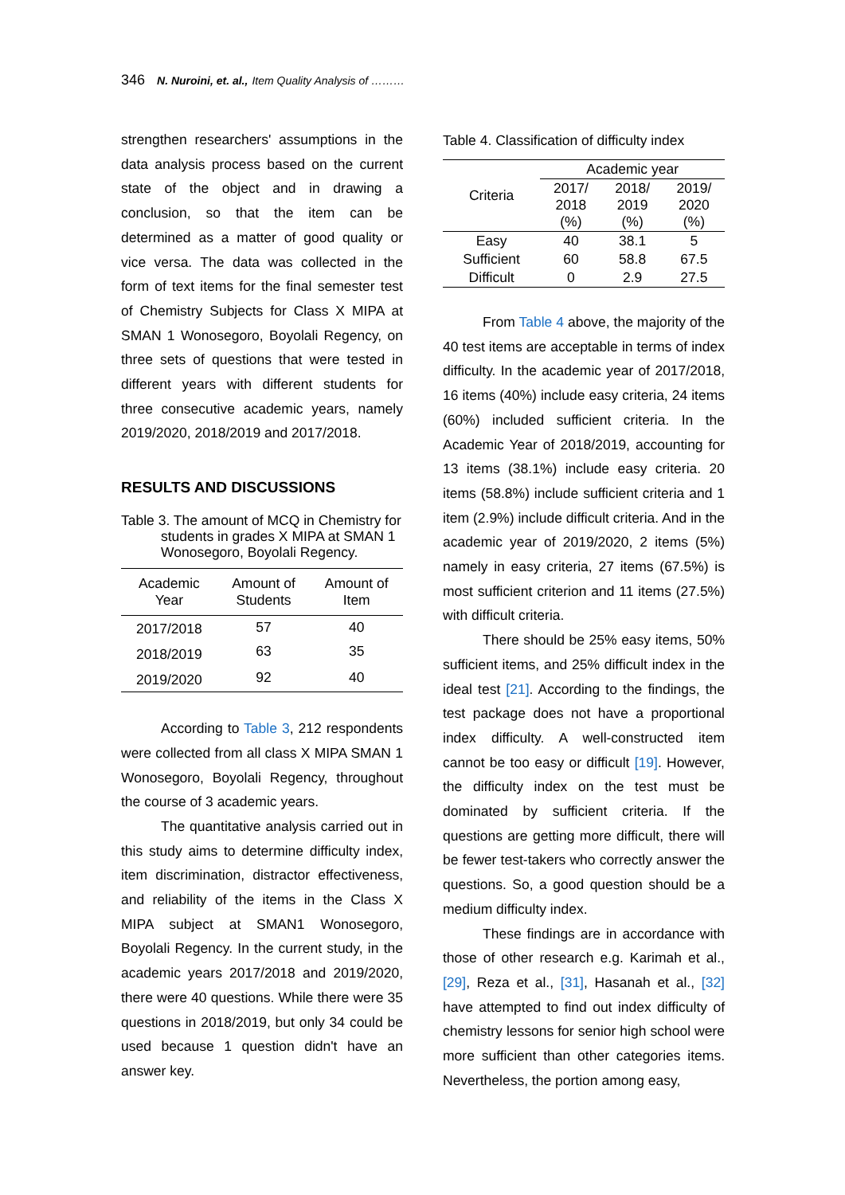346 N. Nuroini, et. al., Item Quality Analysis of ………
strengthen researchers' assumptions in the data analysis process based on the current state of the object and in drawing a conclusion, so that the item can be determined as a matter of good quality or vice versa. The data was collected in the form of text items for the final semester test of Chemistry Subjects for Class X MIPA at SMAN 1 Wonosegoro, Boyolali Regency, on three sets of questions that were tested in different years with different students for three consecutive academic years, namely 2019/2020, 2018/2019 and 2017/2018.
RESULTS AND DISCUSSIONS
Table 3. The amount of MCQ in Chemistry for
students in grades X MIPA at SMAN 1 Wonosegoro, Boyolali Regency.
| Academic Year | Amount of Students | Amount of Item |
| --- | --- | --- |
| 2017/2018 | 57 | 40 |
| 2018/2019 | 63 | 35 |
| 2019/2020 | 92 | 40 |
According to Table 3, 212 respondents were collected from all class X MIPA SMAN 1 Wonosegoro, Boyolali Regency, throughout the course of 3 academic years.
The quantitative analysis carried out in this study aims to determine difficulty index, item discrimination, distractor effectiveness, and reliability of the items in the Class X MIPA subject at SMAN1 Wonosegoro, Boyolali Regency. In the current study, in the academic years 2017/2018 and 2019/2020, there were 40 questions. While there were 35 questions in 2018/2019, but only 34 could be used because 1 question didn't have an answer key.
Table 4. Classification of difficulty index
| Criteria | Academic year | | |
| --- | --- | --- | --- |
| | 2017/ 2018 (%) | 2018/ 2019 (%) | 2019/ 2020 (%) |
| Easy | 40 | 38.1 | 5 |
| Sufficient | 60 | 58.8 | 67.5 |
| Difficult | 0 | 2.9 | 27.5 |
From Table 4 above, the majority of the 40 test items are acceptable in terms of index difficulty. In the academic year of 2017/2018, 16 items (40%) include easy criteria, 24 items (60%) included sufficient criteria. In the Academic Year of 2018/2019, accounting for 13 items (38.1%) include easy criteria. 20 items (58.8%) include sufficient criteria and 1 item (2.9%) include difficult criteria. And in the academic year of 2019/2020, 2 items (5%) namely in easy criteria, 27 items (67.5%) is most sufficient criterion and 11 items (27.5%) with difficult criteria.
There should be 25% easy items, 50% sufficient items, and 25% difficult index in the ideal test [21]. According to the findings, the test package does not have a proportional index difficulty. A well-constructed item cannot be too easy or difficult [19]. However, the difficulty index on the test must be dominated by sufficient criteria. If the questions are getting more difficult, there will be fewer test-takers who correctly answer the questions. So, a good question should be a medium difficulty index.
These findings are in accordance with those of other research e.g. Karimah et al., [29], Reza et al., [31], Hasanah et al., [32] have attempted to find out index difficulty of chemistry lessons for senior high school were more sufficient than other categories items. Nevertheless, the portion among easy,